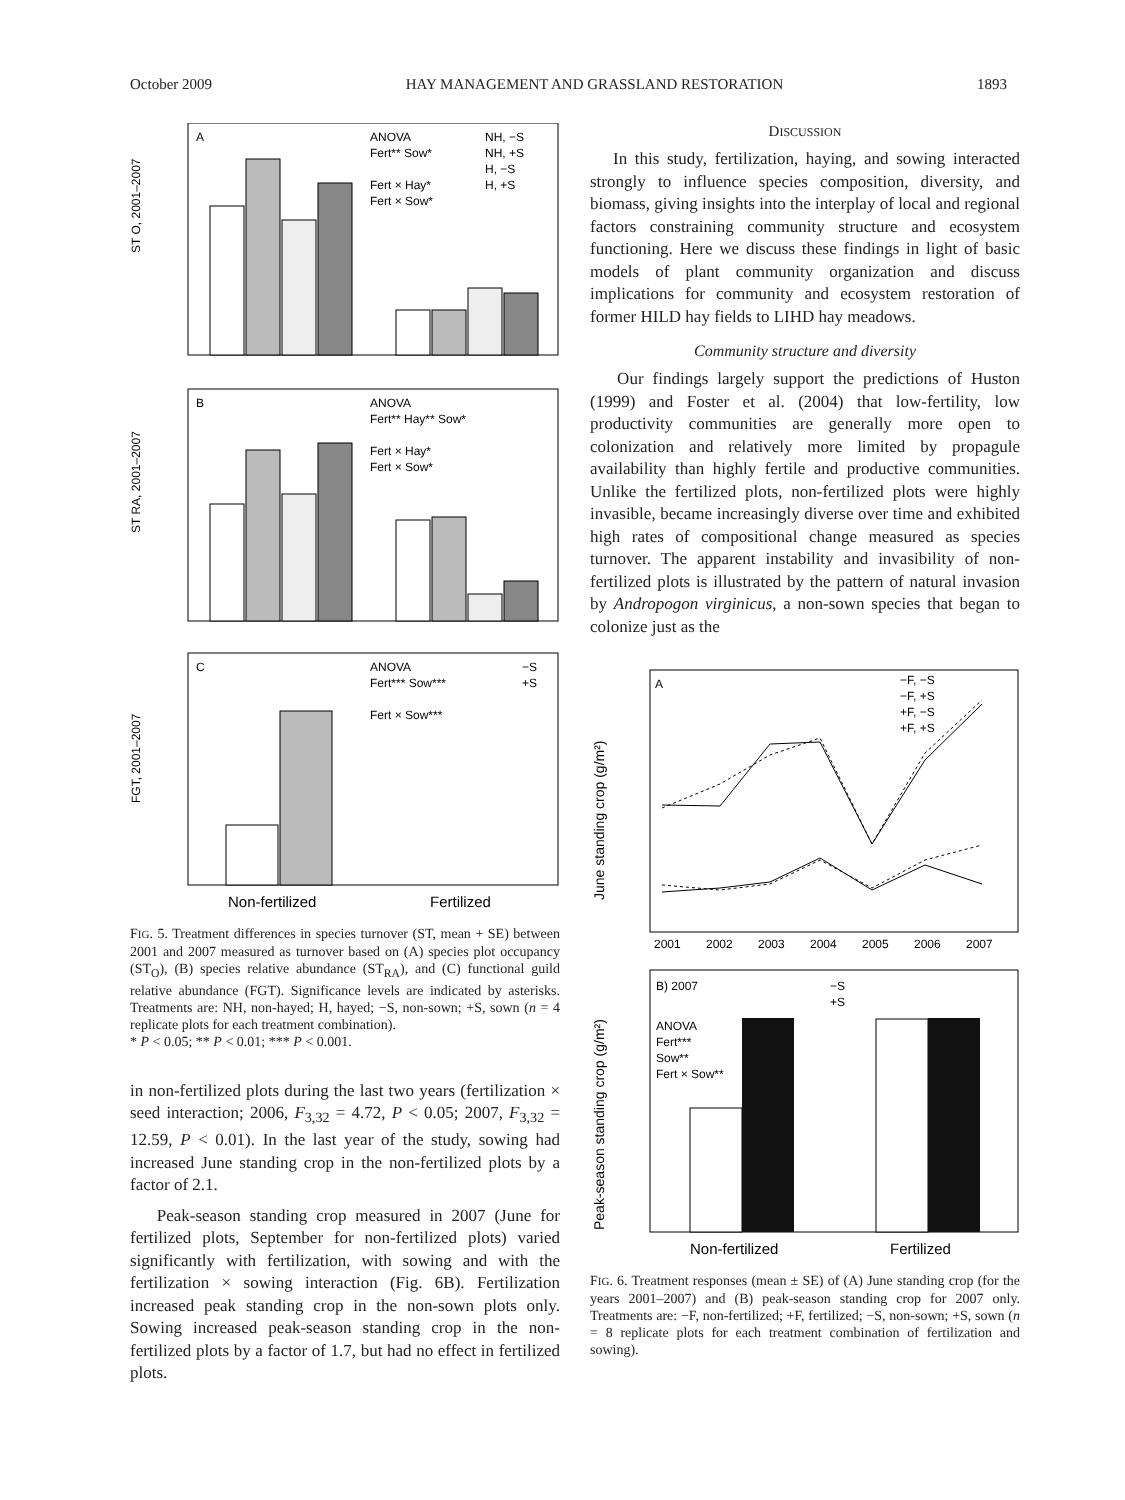October 2009 HAY MANAGEMENT AND GRASSLAND RESTORATION 1893
A
ANOVA
Fert** Sow*
Fert × Hay*
Fert × Sow*
NH, −S
NH, +S
H, −S
H, +S
ST O, 2001–2007
B
ANOVA
Fert** Hay** Sow*
Fert × Hay*
Fert × Sow*
ST RA, 2001–2007
C
ANOVA
Fert*** Sow***
Fert × Sow***
−S
+S
FGT, 2001–2007
Non-fertilized
Fertilized
FIG. 5. Treatment differences in species turnover (ST, mean + SE) between 2001 and 2007 measured as turnover based on (A) species plot occupancy (ST<sub>O</sub>), (B) species relative abundance (ST<sub>RA</sub>), and (C) functional guild relative abundance (FGT). Significance levels are indicated by asterisks. Treatments are: NH, non-hayed; H, hayed; −S, non-sown; +S, sown (n = 4 replicate plots for each treatment combination).
* P < 0.05; ** P < 0.01; *** P < 0.001.
in non-fertilized plots during the last two years (fertilization × seed interaction; 2006, F<sub>3,32</sub> = 4.72, P < 0.05; 2007, F<sub>3,32</sub> = 12.59, P < 0.01). In the last year of the study, sowing had increased June standing crop in the non-fertilized plots by a factor of 2.1.
Peak-season standing crop measured in 2007 (June for fertilized plots, September for non-fertilized plots) varied significantly with fertilization, with sowing and with the fertilization × sowing interaction (Fig. 6B). Fertilization increased peak standing crop in the non-sown plots only. Sowing increased peak-season standing crop in the non-fertilized plots by a factor of 1.7, but had no effect in fertilized plots.
DISCUSSION
In this study, fertilization, haying, and sowing interacted strongly to influence species composition, diversity, and biomass, giving insights into the interplay of local and regional factors constraining community structure and ecosystem functioning. Here we discuss these findings in light of basic models of plant community organization and discuss implications for community and ecosystem restoration of former HILD hay fields to LIHD hay meadows.
Community structure and diversity
Our findings largely support the predictions of Huston (1999) and Foster et al. (2004) that low-fertility, low productivity communities are generally more open to colonization and relatively more limited by propagule availability than highly fertile and productive communities. Unlike the fertilized plots, non-fertilized plots were highly invasible, became increasingly diverse over time and exhibited high rates of compositional change measured as species turnover. The apparent instability and invasibility of non-fertilized plots is illustrated by the pattern of natural invasion by Andropogon virginicus, a non-sown species that began to colonize just as the
A
−F, −S
−F, +S
+F, −S
+F, +S
2001
2002
2003
2004
2005
2006
2007
June standing crop (g/m²)
B) 2007
ANOVA
Fert***
Sow**
Fert × Sow**
−S
+S
Peak-season standing crop (g/m²)
Non-fertilized
Fertilized
FIG. 6. Treatment responses (mean ± SE) of (A) June standing crop (for the years 2001–2007) and (B) peak-season standing crop for 2007 only. Treatments are: −F, non-fertilized; +F, fertilized; −S, non-sown; +S, sown (n = 8 replicate plots for each treatment combination of fertilization and sowing).